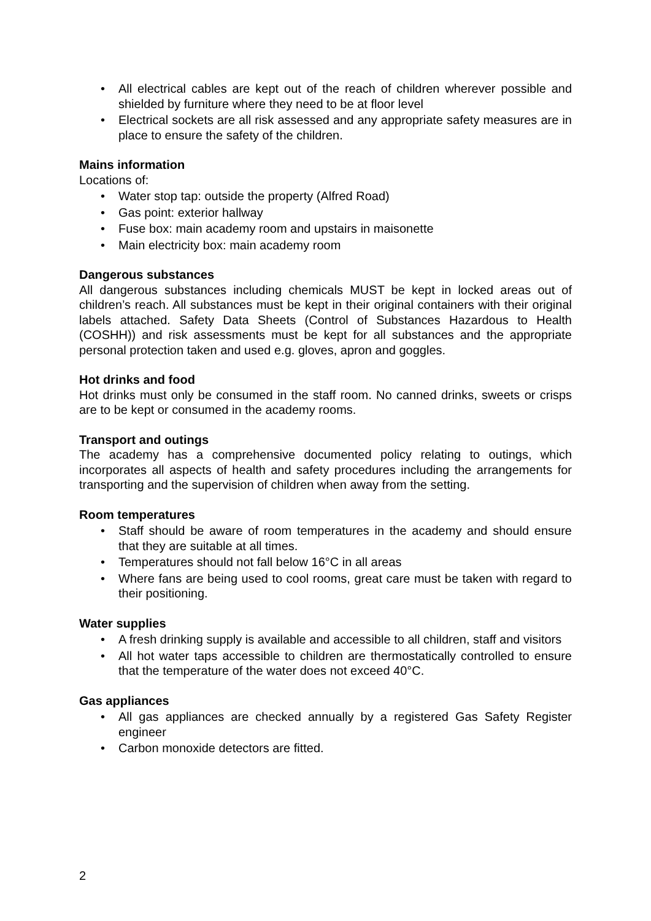• All electrical cables are kept out of the reach of children wherever possible and shielded by furniture where they need to be at floor level
• Electrical sockets are all risk assessed and any appropriate safety measures are in place to ensure the safety of the children.
Mains information
Locations of:
• Water stop tap: outside the property (Alfred Road)
• Gas point: exterior hallway
• Fuse box: main academy room and upstairs in maisonette
• Main electricity box: main academy room
Dangerous substances
All dangerous substances including chemicals MUST be kept in locked areas out of children’s reach. All substances must be kept in their original containers with their original labels attached. Safety Data Sheets (Control of Substances Hazardous to Health (COSHH)) and risk assessments must be kept for all substances and the appropriate personal protection taken and used e.g. gloves, apron and goggles.
Hot drinks and food
Hot drinks must only be consumed in the staff room. No canned drinks, sweets or crisps are to be kept or consumed in the academy rooms.
Transport and outings
The academy has a comprehensive documented policy relating to outings, which incorporates all aspects of health and safety procedures including the arrangements for transporting and the supervision of children when away from the setting.
Room temperatures
• Staff should be aware of room temperatures in the academy and should ensure that they are suitable at all times.
• Temperatures should not fall below 16°C in all areas
• Where fans are being used to cool rooms, great care must be taken with regard to their positioning.
Water supplies
• A fresh drinking supply is available and accessible to all children, staff and visitors
• All hot water taps accessible to children are thermostatically controlled to ensure that the temperature of the water does not exceed 40°C.
Gas appliances
• All gas appliances are checked annually by a registered Gas Safety Register engineer
• Carbon monoxide detectors are fitted.
2